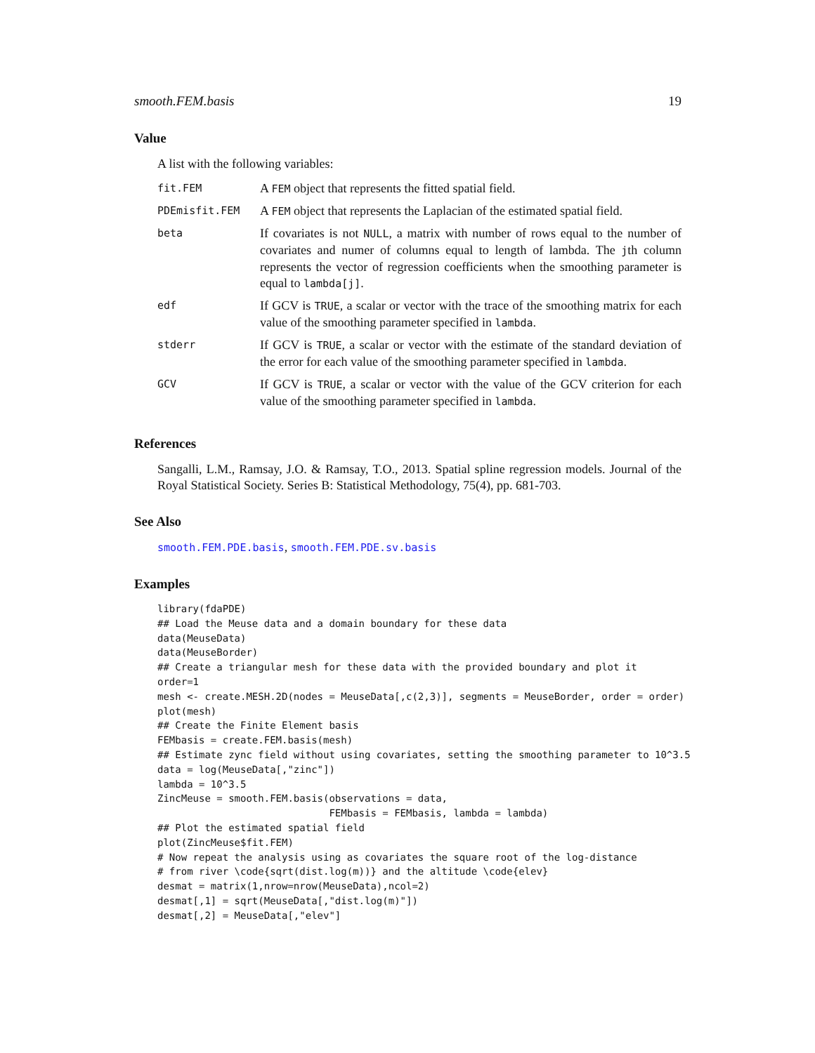smooth.FEM.basis 19
Value
A list with the following variables:
| fit.FEM | A FEM object that represents the fitted spatial field. |
| PDEmisfit.FEM | A FEM object that represents the Laplacian of the estimated spatial field. |
| beta | If covariates is not NULL , a matrix with number of rows equal to the number of covariates and numer of columns equal to length of lambda. The j th column represents the vector of regression coefficients when the smoothing parameter is equal to lambda[j] . |
| edf | If GCV is TRUE , a scalar or vector with the trace of the smoothing matrix for each value of the smoothing parameter specified in lambda . |
| stderr | If GCV is TRUE , a scalar or vector with the estimate of the standard deviation of the error for each value of the smoothing parameter specified in lambda . |
| GCV | If GCV is TRUE , a scalar or vector with the value of the GCV criterion for each value of the smoothing parameter specified in lambda . |
References
Sangalli, L.M., Ramsay, J.O. & Ramsay, T.O., 2013. Spatial spline regression models. Journal of the Royal Statistical Society. Series B: Statistical Methodology, 75(4), pp. 681-703.
See Also
smooth.FEM.PDE.basis, smooth.FEM.PDE.sv.basis
Examples
library(fdaPDE)
## Load the Meuse data and a domain boundary for these data
data(MeuseData)
data(MeuseBorder)
## Create a triangular mesh for these data with the provided boundary and plot it
order=1
mesh <- create.MESH.2D(nodes = MeuseData[,c(2,3)], segments = MeuseBorder, order = order)
plot(mesh)
## Create the Finite Element basis
FEMbasis = create.FEM.basis(mesh)
## Estimate zync field without using covariates, setting the smoothing parameter to 10^3.5
data = log(MeuseData[,"zinc"])
lambda = 10^3.5
ZincMeuse = smooth.FEM.basis(observations = data,
                             FEMbasis = FEMbasis, lambda = lambda)
## Plot the estimated spatial field
plot(ZincMeuse$fit.FEM)
# Now repeat the analysis using as covariates the square root of the log-distance
# from river \code{sqrt(dist.log(m))} and the altitude \code{elev}
desmat = matrix(1,nrow=nrow(MeuseData),ncol=2)
desmat[,1] = sqrt(MeuseData[,"dist.log(m)"])
desmat[,2] = MeuseData[,"elev"]